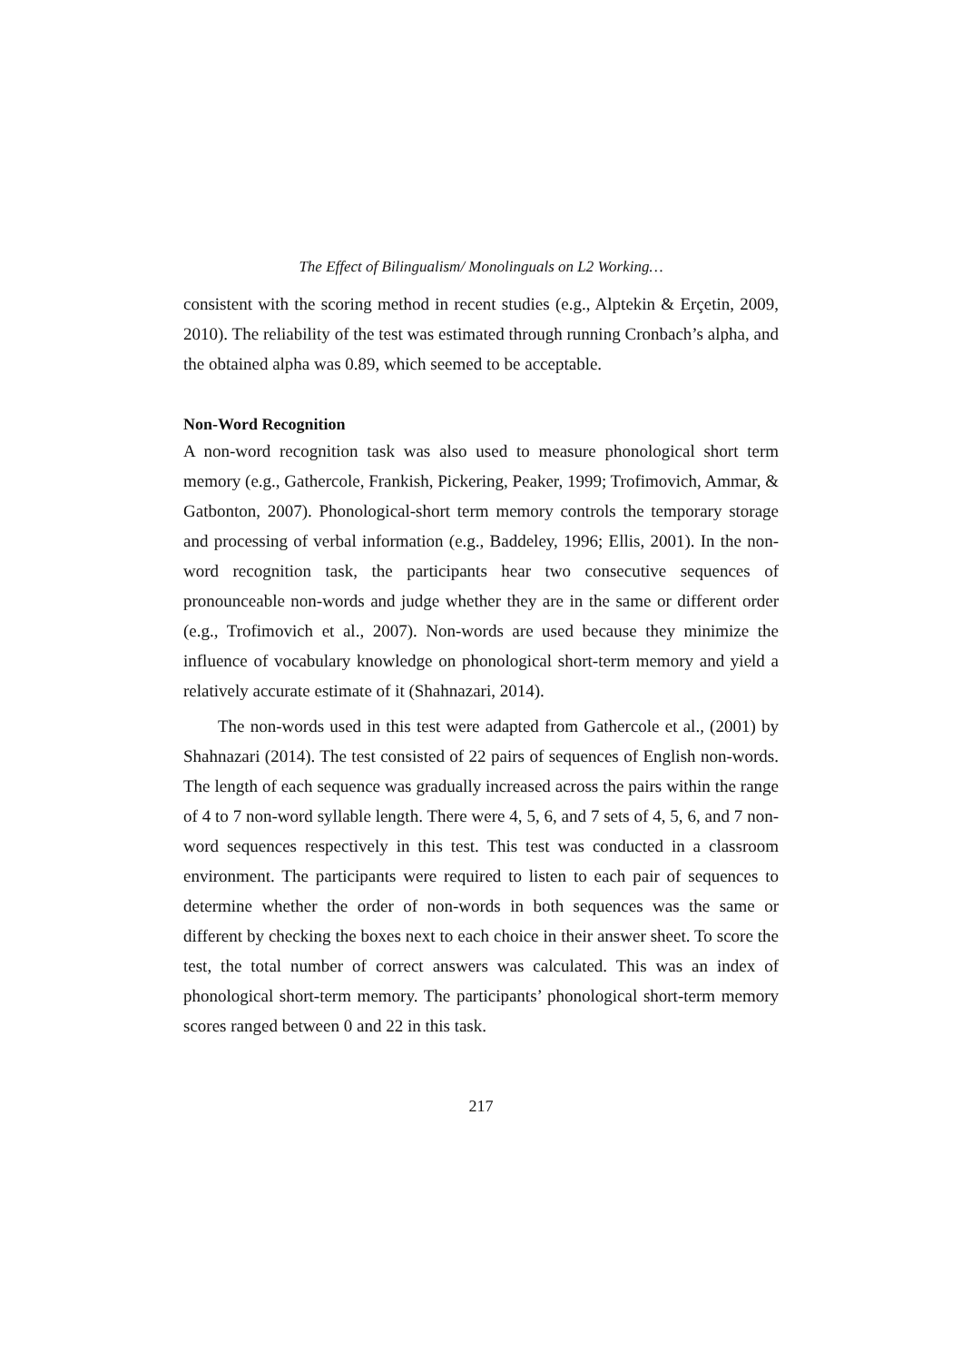The Effect of Bilingualism/ Monolinguals on L2 Working…
consistent with the scoring method in recent studies (e.g., Alptekin & Erçetin, 2009, 2010). The reliability of the test was estimated through running Cronbach’s alpha, and the obtained alpha was 0.89, which seemed to be acceptable.
Non-Word Recognition
A non-word recognition task was also used to measure phonological short term memory (e.g., Gathercole, Frankish, Pickering, Peaker, 1999; Trofimovich, Ammar, & Gatbonton, 2007). Phonological-short term memory controls the temporary storage and processing of verbal information (e.g., Baddeley, 1996; Ellis, 2001). In the non-word recognition task, the participants hear two consecutive sequences of pronounceable non-words and judge whether they are in the same or different order (e.g., Trofimovich et al., 2007). Non-words are used because they minimize the influence of vocabulary knowledge on phonological short-term memory and yield a relatively accurate estimate of it (Shahnazari, 2014).
The non-words used in this test were adapted from Gathercole et al., (2001) by Shahnazari (2014). The test consisted of 22 pairs of sequences of English non-words. The length of each sequence was gradually increased across the pairs within the range of 4 to 7 non-word syllable length. There were 4, 5, 6, and 7 sets of 4, 5, 6, and 7 non-word sequences respectively in this test. This test was conducted in a classroom environment. The participants were required to listen to each pair of sequences to determine whether the order of non-words in both sequences was the same or different by checking the boxes next to each choice in their answer sheet. To score the test, the total number of correct answers was calculated. This was an index of phonological short-term memory. The participants’ phonological short-term memory scores ranged between 0 and 22 in this task.
217